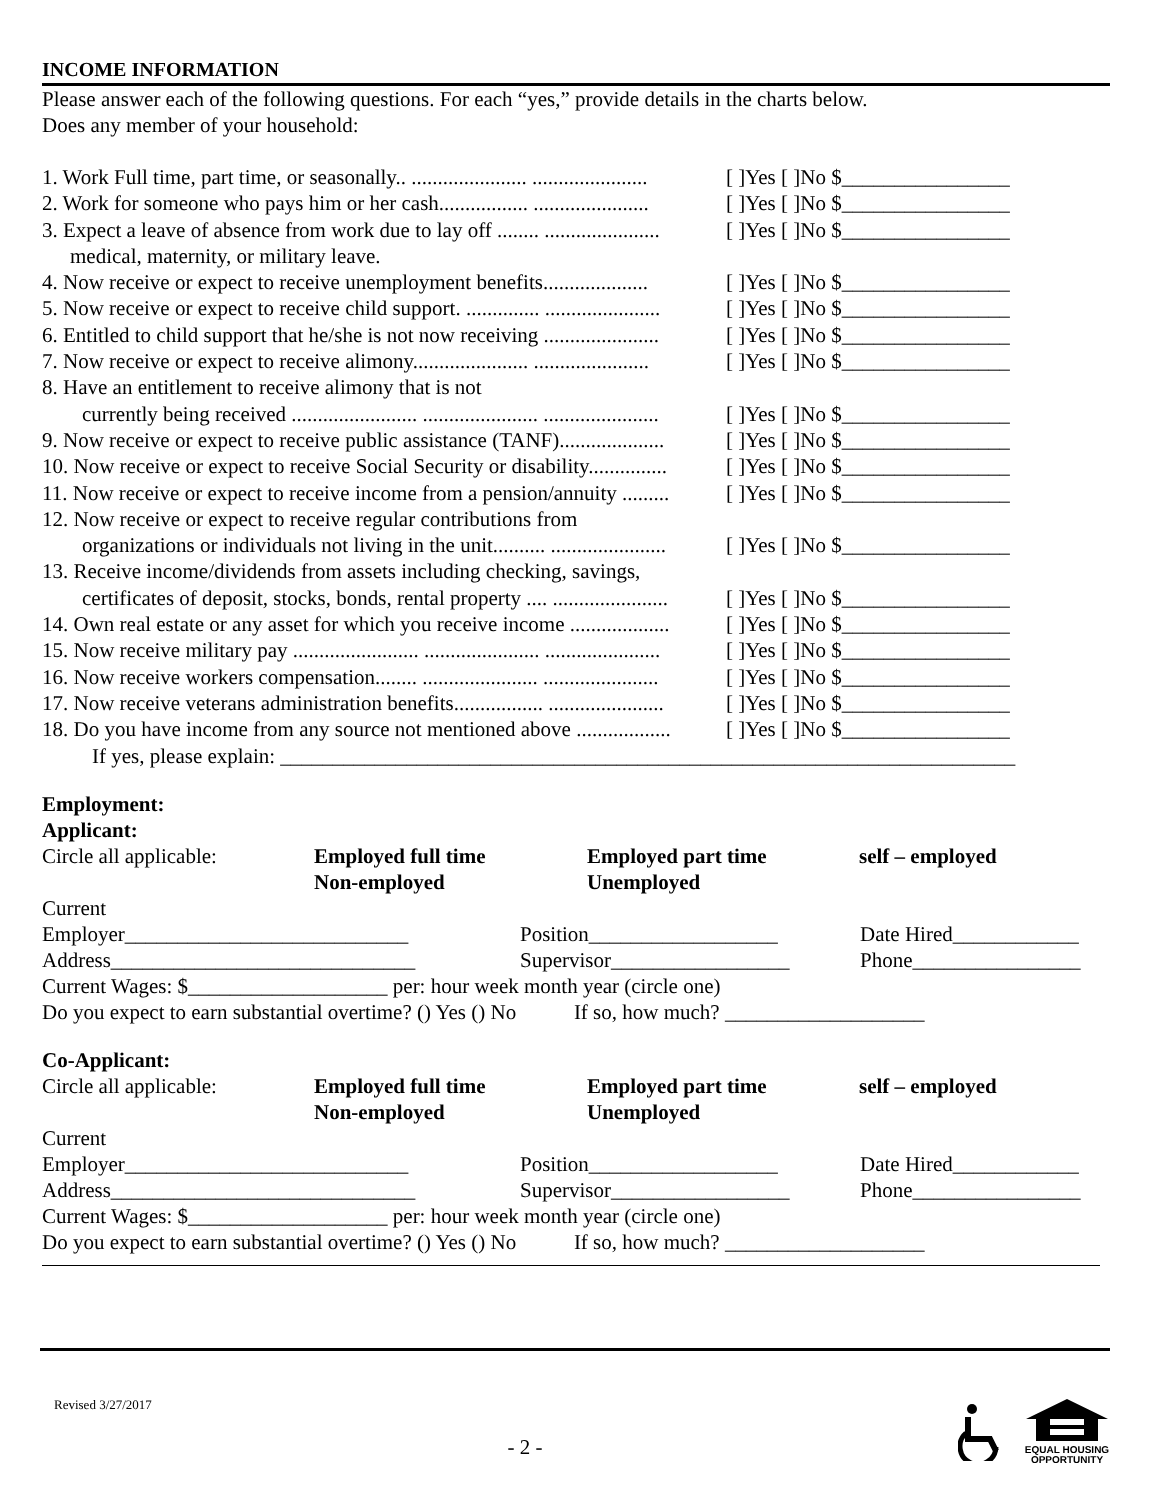INCOME INFORMATION
Please answer each of the following questions. For each “yes,” provide details in the charts below.
Does any member of your household:
1. Work Full time, part time, or seasonally.. ...................... ...................... [ ]Yes [ ]No $________________
2. Work for someone who pays him or her cash................. ...................... [ ]Yes [ ]No $________________
3. Expect a leave of absence from work due to lay off ........ ...................... [ ]Yes [ ]No $________________
medical, maternity, or military leave.
4. Now receive or expect to receive unemployment benefits.................... [ ]Yes [ ]No $________________
5. Now receive or expect to receive child support. .............. ...................... [ ]Yes [ ]No $________________
6. Entitled to child support that he/she is not now receiving ...................... [ ]Yes [ ]No $________________
7. Now receive or expect to receive alimony...................... ...................... [ ]Yes [ ]No $________________
8. Have an entitlement to receive alimony that is not
currently being received ........................ ...................... ...................... [ ]Yes [ ]No $________________
9. Now receive or expect to receive public assistance (TANF).................... [ ]Yes [ ]No $________________
10. Now receive or expect to receive Social Security or disability............... [ ]Yes [ ]No $________________
11. Now receive or expect to receive income from a pension/annuity ......... [ ]Yes [ ]No $________________
12. Now receive or expect to receive regular contributions from
organizations or individuals not living in the unit.......... ...................... [ ]Yes [ ]No $________________
13. Receive income/dividends from assets including checking, savings,
certificates of deposit, stocks, bonds, rental property .... ...................... [ ]Yes [ ]No $________________
14. Own real estate or any asset for which you receive income ................... [ ]Yes [ ]No $________________
15. Now receive military pay ........................ ...................... ...................... [ ]Yes [ ]No $________________
16. Now receive workers compensation........ ...................... ...................... [ ]Yes [ ]No $________________
17. Now receive veterans administration benefits................. ...................... [ ]Yes [ ]No $________________
18. Do you have income from any source not mentioned above .................. [ ]Yes [ ]No $________________
If yes, please explain: ______________________________________________________________________
Employment:
Applicant:
Circle all applicable: Employed full time Employed part time self – employed
Non-employed Unemployed
Current
Employer___________________________ Position__________________ Date Hired____________
Address_____________________________ Supervisor_________________ Phone________________
Current Wages: $___________________ per: hour week month year (circle one)
Do you expect to earn substantial overtime? () Yes () No If so, how much? ___________________
Co-Applicant:
Circle all applicable: Employed full time Employed part time self – employed
Non-employed Unemployed
Current
Employer___________________________ Position__________________ Date Hired____________
Address_____________________________ Supervisor_________________ Phone________________
Current Wages: $___________________ per: hour week month year (circle one)
Do you expect to earn substantial overtime? () Yes () No If so, how much? ___________________
Revised 3/27/2017
EQUAL HOUSING
OPPORTUNITY
- 2 -